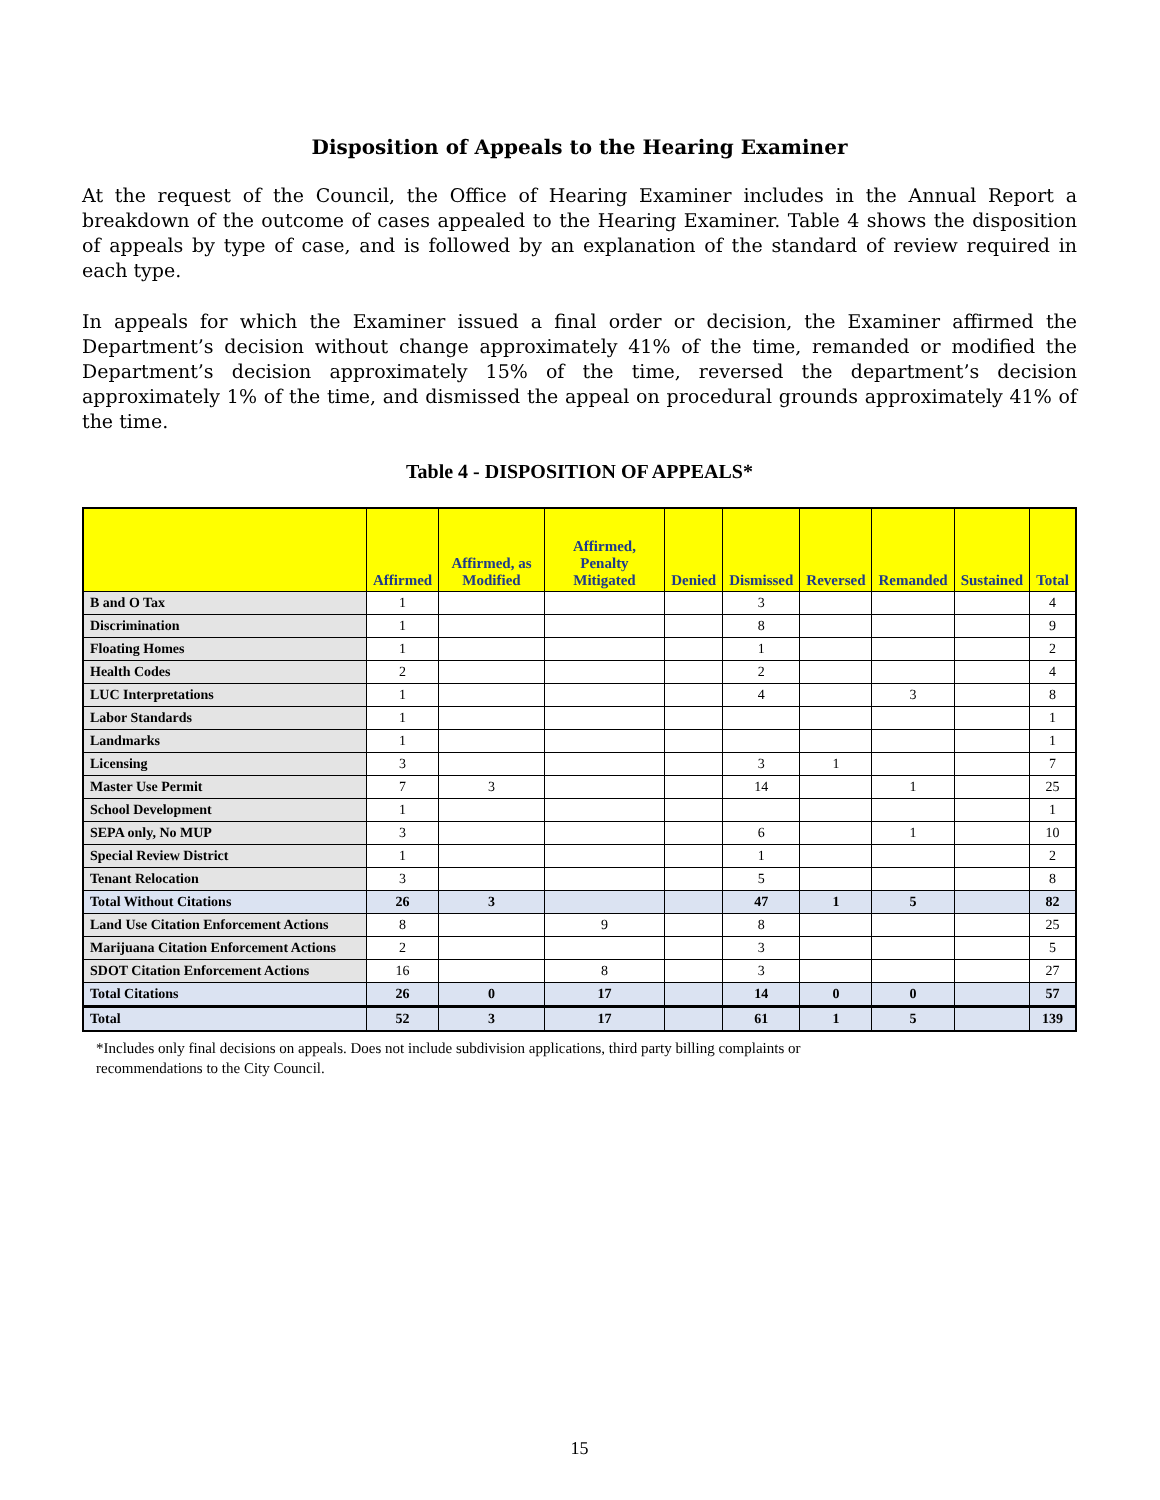Disposition of Appeals to the Hearing Examiner
At the request of the Council, the Office of Hearing Examiner includes in the Annual Report a breakdown of the outcome of cases appealed to the Hearing Examiner. Table 4 shows the disposition of appeals by type of case, and is followed by an explanation of the standard of review required in each type.
In appeals for which the Examiner issued a final order or decision, the Examiner affirmed the Department’s decision without change approximately 41% of the time, remanded or modified the Department’s decision approximately 15% of the time, reversed the department’s decision approximately 1% of the time, and dismissed the appeal on procedural grounds approximately 41% of the time.
Table 4 - DISPOSITION OF APPEALS*
| | Affirmed | Affirmed, as Modified | Affirmed, Penalty Mitigated | Denied | Dismissed | Reversed | Remanded | Sustained | Total |
| --- | --- | --- | --- | --- | --- | --- | --- | --- | --- |
| B and O Tax | 1 | | | | 3 | | | | 4 |
| Discrimination | 1 | | | | 8 | | | | 9 |
| Floating Homes | 1 | | | | 1 | | | | 2 |
| Health Codes | 2 | | | | 2 | | | | 4 |
| LUC Interpretations | 1 | | | | 4 | | 3 | | 8 |
| Labor Standards | 1 | | | | | | | | 1 |
| Landmarks | 1 | | | | | | | | 1 |
| Licensing | 3 | | | | 3 | 1 | | | 7 |
| Master Use Permit | 7 | 3 | | | 14 | | 1 | | 25 |
| School Development | 1 | | | | | | | | 1 |
| SEPA only, No MUP | 3 | | | | 6 | | 1 | | 10 |
| Special Review District | 1 | | | | 1 | | | | 2 |
| Tenant Relocation | 3 | | | | 5 | | | | 8 |
| Total Without Citations | 26 | 3 | | | 47 | 1 | 5 | | 82 |
| Land Use Citation Enforcement Actions | 8 | | 9 | | 8 | | | | 25 |
| Marijuana Citation Enforcement Actions | 2 | | | | 3 | | | | 5 |
| SDOT Citation Enforcement Actions | 16 | | 8 | | 3 | | | | 27 |
| Total Citations | 26 | 0 | 17 | | 14 | 0 | 0 | | 57 |
| Total | 52 | 3 | 17 | | 61 | 1 | 5 | | 139 |
*Includes only final decisions on appeals. Does not include subdivision applications, third party billing complaints or
recommendations to the City Council.
15